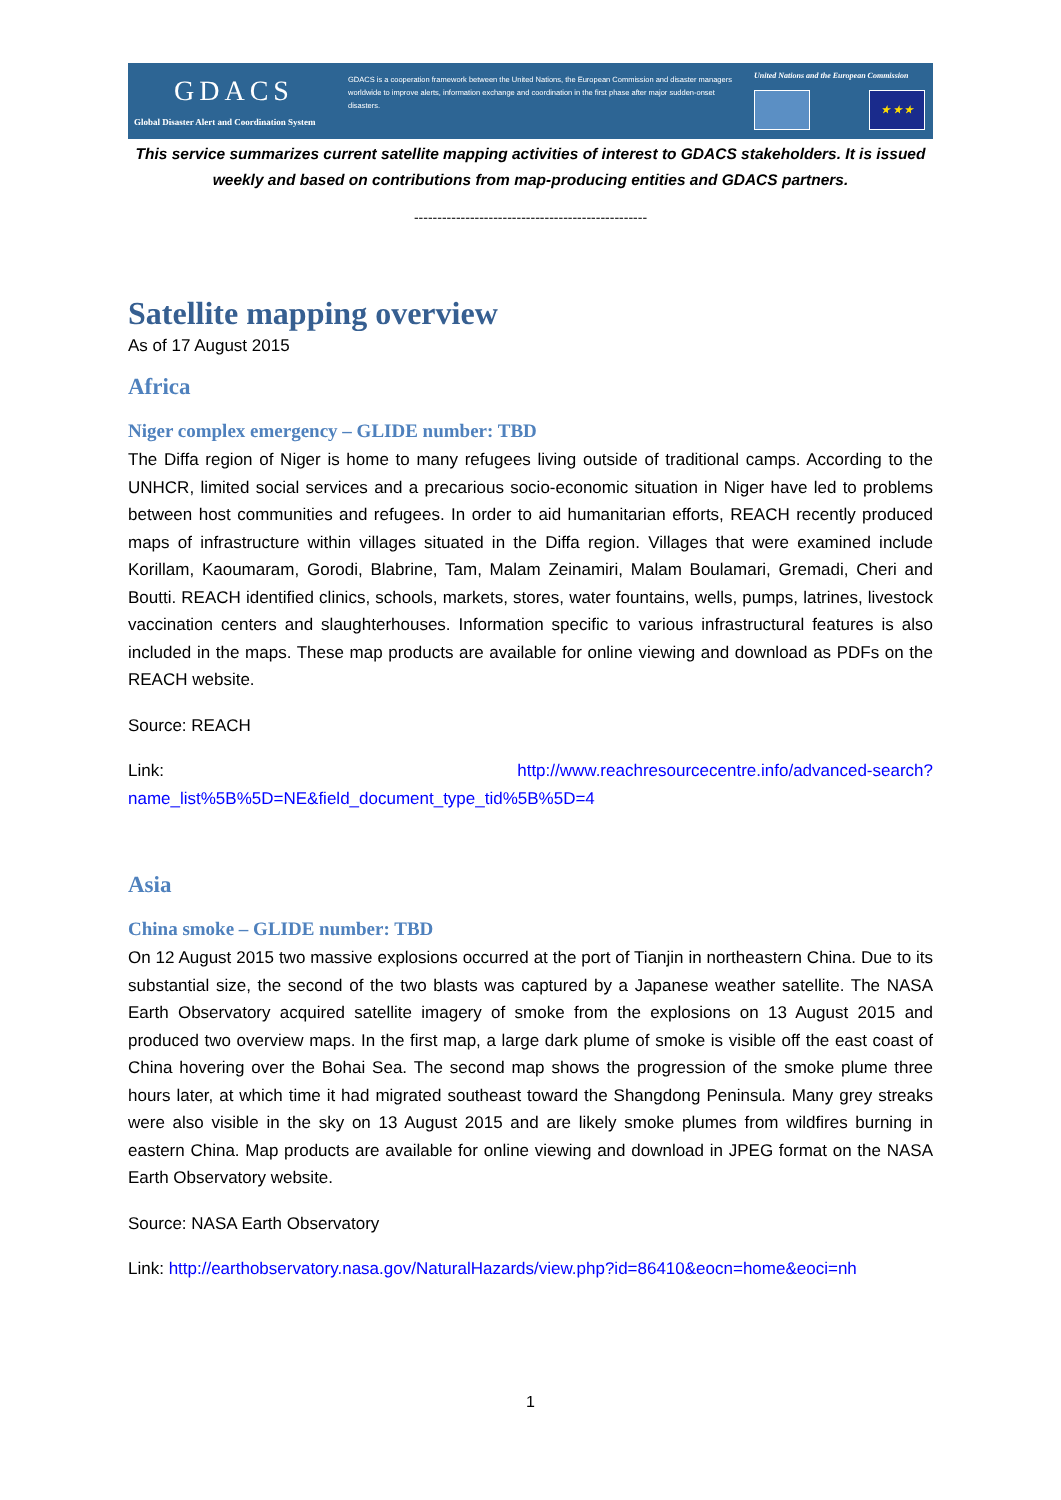GDACS
Global Disaster Alert and Coordination System
GDACS is a cooperation framework between the United Nations, the European Commission and disaster managers worldwide to improve alerts, information exchange and coordination in the first phase after major sudden-onset disasters.
United Nations and the European Commission
★ ★ ★
This service summarizes current satellite mapping activities of interest to GDACS stakeholders. It is issued weekly and based on contributions from map-producing entities and GDACS partners.
--------------------------------------------------
Satellite mapping overview
As of 17 August 2015
Africa
Niger complex emergency – GLIDE number: TBD
The Diffa region of Niger is home to many refugees living outside of traditional camps. According to the UNHCR, limited social services and a precarious socio-economic situation in Niger have led to problems between host communities and refugees. In order to aid humanitarian efforts, REACH recently produced maps of infrastructure within villages situated in the Diffa region. Villages that were examined include Korillam, Kaoumaram, Gorodi, Blabrine, Tam, Malam Zeinamiri, Malam Boulamari, Gremadi, Cheri and Boutti. REACH identified clinics, schools, markets, stores, water fountains, wells, pumps, latrines, livestock vaccination centers and slaughterhouses. Information specific to various infrastructural features is also included in the maps. These map products are available for online viewing and download as PDFs on the REACH website.
Source: REACH
Link: http://www.reachresourcecentre.info/advanced-search?name_list%5B%5D=NE&field_document_type_tid%5B%5D=4
Asia
China smoke – GLIDE number: TBD
On 12 August 2015 two massive explosions occurred at the port of Tianjin in northeastern China. Due to its substantial size, the second of the two blasts was captured by a Japanese weather satellite. The NASA Earth Observatory acquired satellite imagery of smoke from the explosions on 13 August 2015 and produced two overview maps. In the first map, a large dark plume of smoke is visible off the east coast of China hovering over the Bohai Sea. The second map shows the progression of the smoke plume three hours later, at which time it had migrated southeast toward the Shangdong Peninsula. Many grey streaks were also visible in the sky on 13 August 2015 and are likely smoke plumes from wildfires burning in eastern China. Map products are available for online viewing and download in JPEG format on the NASA Earth Observatory website.
Source: NASA Earth Observatory
Link: http://earthobservatory.nasa.gov/NaturalHazards/view.php?id=86410&eocn=home&eoci=nh
1